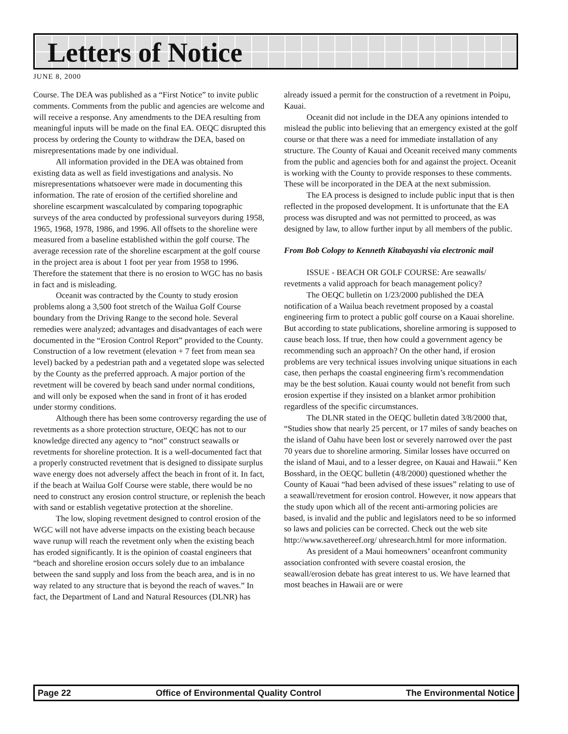Letters of Notice
JUNE 8, 2000
Course. The DEA was published as a “First Notice” to invite public comments. Comments from the public and agencies are welcome and will receive a response. Any amendments to the DEA resulting from meaningful inputs will be made on the final EA. OEQC disrupted this process by ordering the County to withdraw the DEA, based on misrepresentations made by one individual.
All information provided in the DEA was obtained from existing data as well as field investigations and analysis. No misrepresentations whatsoever were made in documenting this information. The rate of erosion of the certified shoreline and shoreline escarpment wascalculated by comparing topographic surveys of the area conducted by professional surveyors during 1958, 1965, 1968, 1978, 1986, and 1996. All offsets to the shoreline were measured from a baseline established within the golf course. The average recession rate of the shoreline escarpment at the golf course in the project area is about 1 foot per year from 1958 to 1996. Therefore the statement that there is no erosion to WGC has no basis in fact and is misleading.
Oceanit was contracted by the County to study erosion problems along a 3,500 foot stretch of the Wailua Golf Course boundary from the Driving Range to the second hole. Several remedies were analyzed; advantages and disadvantages of each were documented in the “Erosion Control Report” provided to the County. Construction of a low revetment (elevation + 7 feet from mean sea level) backed by a pedestrian path and a vegetated slope was selected by the County as the preferred approach. A major portion of the revetment will be covered by beach sand under normal conditions, and will only be exposed when the sand in front of it has eroded under stormy conditions.
Although there has been some controversy regarding the use of revetments as a shore protection structure, OEQC has not to our knowledge directed any agency to “not” construct seawalls or revetments for shoreline protection. It is a well-documented fact that a properly constructed revetment that is designed to dissipate surplus wave energy does not adversely affect the beach in front of it. In fact, if the beach at Wailua Golf Course were stable, there would be no need to construct any erosion control structure, or replenish the beach with sand or establish vegetative protection at the shoreline.
The low, sloping revetment designed to control erosion of the WGC will not have adverse impacts on the existing beach because wave runup will reach the revetment only when the existing beach has eroded significantly. It is the opinion of coastal engineers that “beach and shoreline erosion occurs solely due to an imbalance between the sand supply and loss from the beach area, and is in no way related to any structure that is beyond the reach of waves.” In fact, the Department of Land and Natural Resources (DLNR) has
already issued a permit for the construction of a revetment in Poipu, Kauai.
Oceanit did not include in the DEA any opinions intended to mislead the public into believing that an emergency existed at the golf course or that there was a need for immediate installation of any structure. The County of Kauai and Oceanit received many comments from the public and agencies both for and against the project. Oceanit is working with the County to provide responses to these comments. These will be incorporated in the DEA at the next submission.
The EA process is designed to include public input that is then reflected in the proposed development. It is unfortunate that the EA process was disrupted and was not permitted to proceed, as was designed by law, to allow further input by all members of the public.
From Bob Colopy to Kenneth Kitabayashi via electronic mail
ISSUE - BEACH OR GOLF COURSE: Are seawalls/ revetments a valid approach for beach management policy?
The OEQC bulletin on 1/23/2000 published the DEA notification of a Wailua beach revetment proposed by a coastal engineering firm to protect a public golf course on a Kauai shoreline. But according to state publications, shoreline armoring is supposed to cause beach loss. If true, then how could a government agency be recommending such an approach? On the other hand, if erosion problems are very technical issues involving unique situations in each case, then perhaps the coastal engineering firm’s recommendation may be the best solution. Kauai county would not benefit from such erosion expertise if they insisted on a blanket armor prohibition regardless of the specific circumstances.
The DLNR stated in the OEQC bulletin dated 3/8/2000 that, “Studies show that nearly 25 percent, or 17 miles of sandy beaches on the island of Oahu have been lost or severely narrowed over the past 70 years due to shoreline armoring. Similar losses have occurred on the island of Maui, and to a lesser degree, on Kauai and Hawaii.” Ken Bosshard, in the OEQC bulletin (4/8/2000) questioned whether the County of Kauai “had been advised of these issues” relating to use of a seawall/revetment for erosion control. However, it now appears that the study upon which all of the recent anti-armoring policies are based, is invalid and the public and legislators need to be so informed so laws and policies can be corrected. Check out the web site http://www.savethereef.org/ uhresearch.html for more information.
As president of a Maui homeowners’ oceanfront community association confronted with severe coastal erosion, the seawall/erosion debate has great interest to us. We have learned that most beaches in Hawaii are or were
Page 22 Office of Environmental Quality Control The Environmental Notice